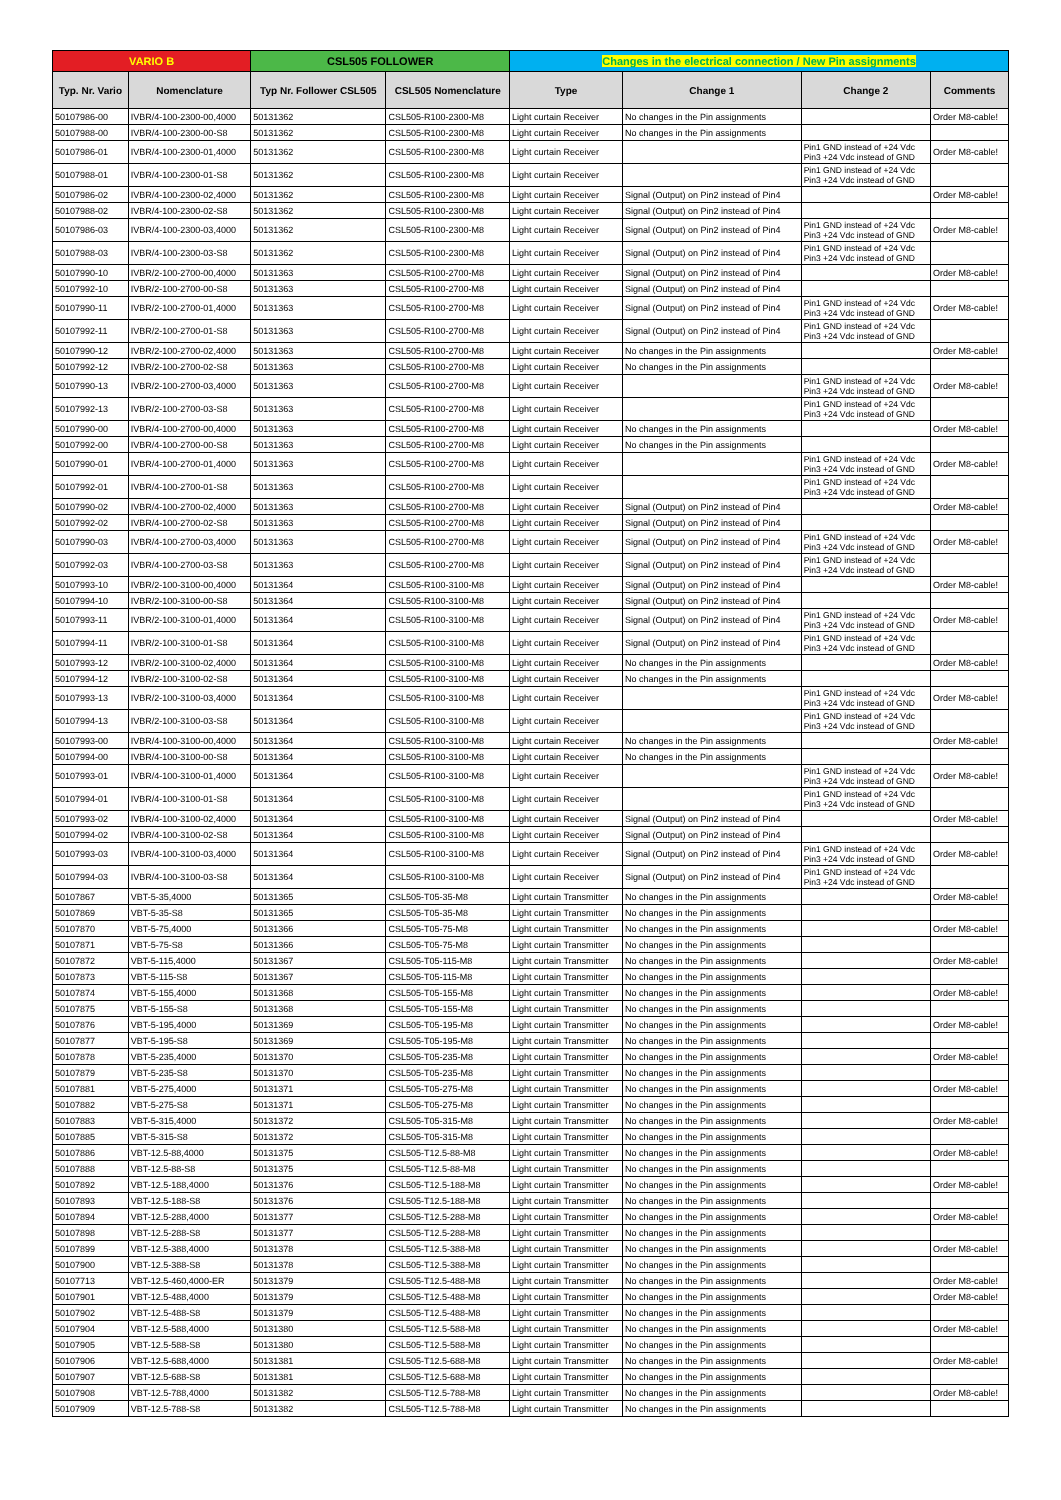| VARIO B | | CSL505 FOLLOWER | | Changes in the electrical connection / New Pin assignments | | | |
| --- | --- | --- | --- | --- | --- | --- | --- |
| Typ. Nr. Vario | Nomenclature | Typ Nr. Follower CSL505 | CSL505 Nomenclature | Type | Change 1 | Change 2 | Comments |
| 50107986-00 | IVBR/4-100-2300-00,4000 | 50131362 | CSL505-R100-2300-M8 | Light curtain Receiver | No changes in the Pin assignments | | Order M8-cable! |
| 50107988-00 | IVBR/4-100-2300-00-S8 | 50131362 | CSL505-R100-2300-M8 | Light curtain Receiver | No changes in the Pin assignments | | |
| 50107986-01 | IVBR/4-100-2300-01,4000 | 50131362 | CSL505-R100-2300-M8 | Light curtain Receiver | | Pin1 GND instead of +24 Vdc Pin3 +24 Vdc instead of GND | Order M8-cable! |
| 50107988-01 | IVBR/4-100-2300-01-S8 | 50131362 | CSL505-R100-2300-M8 | Light curtain Receiver | | Pin1 GND instead of +24 Vdc Pin3 +24 Vdc instead of GND | |
| 50107986-02 | IVBR/4-100-2300-02,4000 | 50131362 | CSL505-R100-2300-M8 | Light curtain Receiver | Signal (Output) on Pin2 instead of Pin4 | | Order M8-cable! |
| 50107988-02 | IVBR/4-100-2300-02-S8 | 50131362 | CSL505-R100-2300-M8 | Light curtain Receiver | Signal (Output) on Pin2 instead of Pin4 | | |
| 50107986-03 | IVBR/4-100-2300-03,4000 | 50131362 | CSL505-R100-2300-M8 | Light curtain Receiver | Signal (Output) on Pin2 instead of Pin4 | Pin1 GND instead of +24 Vdc Pin3 +24 Vdc instead of GND | Order M8-cable! |
| 50107988-03 | IVBR/4-100-2300-03-S8 | 50131362 | CSL505-R100-2300-M8 | Light curtain Receiver | Signal (Output) on Pin2 instead of Pin4 | Pin1 GND instead of +24 Vdc Pin3 +24 Vdc instead of GND | |
| 50107990-10 | IVBR/2-100-2700-00,4000 | 50131363 | CSL505-R100-2700-M8 | Light curtain Receiver | Signal (Output) on Pin2 instead of Pin4 | | Order M8-cable! |
| 50107992-10 | IVBR/2-100-2700-00-S8 | 50131363 | CSL505-R100-2700-M8 | Light curtain Receiver | Signal (Output) on Pin2 instead of Pin4 | | |
| 50107990-11 | IVBR/2-100-2700-01,4000 | 50131363 | CSL505-R100-2700-M8 | Light curtain Receiver | Signal (Output) on Pin2 instead of Pin4 | Pin1 GND instead of +24 Vdc Pin3 +24 Vdc instead of GND | Order M8-cable! |
| 50107992-11 | IVBR/2-100-2700-01-S8 | 50131363 | CSL505-R100-2700-M8 | Light curtain Receiver | Signal (Output) on Pin2 instead of Pin4 | Pin1 GND instead of +24 Vdc Pin3 +24 Vdc instead of GND | |
| 50107990-12 | IVBR/2-100-2700-02,4000 | 50131363 | CSL505-R100-2700-M8 | Light curtain Receiver | No changes in the Pin assignments | | Order M8-cable! |
| 50107992-12 | IVBR/2-100-2700-02-S8 | 50131363 | CSL505-R100-2700-M8 | Light curtain Receiver | No changes in the Pin assignments | | |
| 50107990-13 | IVBR/2-100-2700-03,4000 | 50131363 | CSL505-R100-2700-M8 | Light curtain Receiver | | Pin1 GND instead of +24 Vdc Pin3 +24 Vdc instead of GND | Order M8-cable! |
| 50107992-13 | IVBR/2-100-2700-03-S8 | 50131363 | CSL505-R100-2700-M8 | Light curtain Receiver | | Pin1 GND instead of +24 Vdc Pin3 +24 Vdc instead of GND | |
| 50107990-00 | IVBR/4-100-2700-00,4000 | 50131363 | CSL505-R100-2700-M8 | Light curtain Receiver | No changes in the Pin assignments | | Order M8-cable! |
| 50107992-00 | IVBR/4-100-2700-00-S8 | 50131363 | CSL505-R100-2700-M8 | Light curtain Receiver | No changes in the Pin assignments | | |
| 50107990-01 | IVBR/4-100-2700-01,4000 | 50131363 | CSL505-R100-2700-M8 | Light curtain Receiver | | Pin1 GND instead of +24 Vdc Pin3 +24 Vdc instead of GND | Order M8-cable! |
| 50107992-01 | IVBR/4-100-2700-01-S8 | 50131363 | CSL505-R100-2700-M8 | Light curtain Receiver | | Pin1 GND instead of +24 Vdc Pin3 +24 Vdc instead of GND | |
| 50107990-02 | IVBR/4-100-2700-02,4000 | 50131363 | CSL505-R100-2700-M8 | Light curtain Receiver | Signal (Output) on Pin2 instead of Pin4 | | Order M8-cable! |
| 50107992-02 | IVBR/4-100-2700-02-S8 | 50131363 | CSL505-R100-2700-M8 | Light curtain Receiver | Signal (Output) on Pin2 instead of Pin4 | | |
| 50107990-03 | IVBR/4-100-2700-03,4000 | 50131363 | CSL505-R100-2700-M8 | Light curtain Receiver | Signal (Output) on Pin2 instead of Pin4 | Pin1 GND instead of +24 Vdc Pin3 +24 Vdc instead of GND | Order M8-cable! |
| 50107992-03 | IVBR/4-100-2700-03-S8 | 50131363 | CSL505-R100-2700-M8 | Light curtain Receiver | Signal (Output) on Pin2 instead of Pin4 | Pin1 GND instead of +24 Vdc Pin3 +24 Vdc instead of GND | |
| 50107993-10 | IVBR/2-100-3100-00,4000 | 50131364 | CSL505-R100-3100-M8 | Light curtain Receiver | Signal (Output) on Pin2 instead of Pin4 | | Order M8-cable! |
| 50107994-10 | IVBR/2-100-3100-00-S8 | 50131364 | CSL505-R100-3100-M8 | Light curtain Receiver | Signal (Output) on Pin2 instead of Pin4 | | |
| 50107993-11 | IVBR/2-100-3100-01,4000 | 50131364 | CSL505-R100-3100-M8 | Light curtain Receiver | Signal (Output) on Pin2 instead of Pin4 | Pin1 GND instead of +24 Vdc Pin3 +24 Vdc instead of GND | Order M8-cable! |
| 50107994-11 | IVBR/2-100-3100-01-S8 | 50131364 | CSL505-R100-3100-M8 | Light curtain Receiver | Signal (Output) on Pin2 instead of Pin4 | Pin1 GND instead of +24 Vdc Pin3 +24 Vdc instead of GND | |
| 50107993-12 | IVBR/2-100-3100-02,4000 | 50131364 | CSL505-R100-3100-M8 | Light curtain Receiver | No changes in the Pin assignments | | Order M8-cable! |
| 50107994-12 | IVBR/2-100-3100-02-S8 | 50131364 | CSL505-R100-3100-M8 | Light curtain Receiver | No changes in the Pin assignments | | |
| 50107993-13 | IVBR/2-100-3100-03,4000 | 50131364 | CSL505-R100-3100-M8 | Light curtain Receiver | | Pin1 GND instead of +24 Vdc Pin3 +24 Vdc instead of GND | Order M8-cable! |
| 50107994-13 | IVBR/2-100-3100-03-S8 | 50131364 | CSL505-R100-3100-M8 | Light curtain Receiver | | Pin1 GND instead of +24 Vdc Pin3 +24 Vdc instead of GND | |
| 50107993-00 | IVBR/4-100-3100-00,4000 | 50131364 | CSL505-R100-3100-M8 | Light curtain Receiver | No changes in the Pin assignments | | Order M8-cable! |
| 50107994-00 | IVBR/4-100-3100-00-S8 | 50131364 | CSL505-R100-3100-M8 | Light curtain Receiver | No changes in the Pin assignments | | |
| 50107993-01 | IVBR/4-100-3100-01,4000 | 50131364 | CSL505-R100-3100-M8 | Light curtain Receiver | | Pin1 GND instead of +24 Vdc Pin3 +24 Vdc instead of GND | Order M8-cable! |
| 50107994-01 | IVBR/4-100-3100-01-S8 | 50131364 | CSL505-R100-3100-M8 | Light curtain Receiver | | Pin1 GND instead of +24 Vdc Pin3 +24 Vdc instead of GND | |
| 50107993-02 | IVBR/4-100-3100-02,4000 | 50131364 | CSL505-R100-3100-M8 | Light curtain Receiver | Signal (Output) on Pin2 instead of Pin4 | | Order M8-cable! |
| 50107994-02 | IVBR/4-100-3100-02-S8 | 50131364 | CSL505-R100-3100-M8 | Light curtain Receiver | Signal (Output) on Pin2 instead of Pin4 | | |
| 50107993-03 | IVBR/4-100-3100-03,4000 | 50131364 | CSL505-R100-3100-M8 | Light curtain Receiver | Signal (Output) on Pin2 instead of Pin4 | Pin1 GND instead of +24 Vdc Pin3 +24 Vdc instead of GND | Order M8-cable! |
| 50107994-03 | IVBR/4-100-3100-03-S8 | 50131364 | CSL505-R100-3100-M8 | Light curtain Receiver | Signal (Output) on Pin2 instead of Pin4 | Pin1 GND instead of +24 Vdc Pin3 +24 Vdc instead of GND | |
| 50107867 | VBT-5-35,4000 | 50131365 | CSL505-T05-35-M8 | Light curtain Transmitter | No changes in the Pin assignments | | Order M8-cable! |
| 50107869 | VBT-5-35-S8 | 50131365 | CSL505-T05-35-M8 | Light curtain Transmitter | No changes in the Pin assignments | | |
| 50107870 | VBT-5-75,4000 | 50131366 | CSL505-T05-75-M8 | Light curtain Transmitter | No changes in the Pin assignments | | Order M8-cable! |
| 50107871 | VBT-5-75-S8 | 50131366 | CSL505-T05-75-M8 | Light curtain Transmitter | No changes in the Pin assignments | | |
| 50107872 | VBT-5-115,4000 | 50131367 | CSL505-T05-115-M8 | Light curtain Transmitter | No changes in the Pin assignments | | Order M8-cable! |
| 50107873 | VBT-5-115-S8 | 50131367 | CSL505-T05-115-M8 | Light curtain Transmitter | No changes in the Pin assignments | | |
| 50107874 | VBT-5-155,4000 | 50131368 | CSL505-T05-155-M8 | Light curtain Transmitter | No changes in the Pin assignments | | Order M8-cable! |
| 50107875 | VBT-5-155-S8 | 50131368 | CSL505-T05-155-M8 | Light curtain Transmitter | No changes in the Pin assignments | | |
| 50107876 | VBT-5-195,4000 | 50131369 | CSL505-T05-195-M8 | Light curtain Transmitter | No changes in the Pin assignments | | Order M8-cable! |
| 50107877 | VBT-5-195-S8 | 50131369 | CSL505-T05-195-M8 | Light curtain Transmitter | No changes in the Pin assignments | | |
| 50107878 | VBT-5-235,4000 | 50131370 | CSL505-T05-235-M8 | Light curtain Transmitter | No changes in the Pin assignments | | Order M8-cable! |
| 50107879 | VBT-5-235-S8 | 50131370 | CSL505-T05-235-M8 | Light curtain Transmitter | No changes in the Pin assignments | | |
| 50107881 | VBT-5-275,4000 | 50131371 | CSL505-T05-275-M8 | Light curtain Transmitter | No changes in the Pin assignments | | Order M8-cable! |
| 50107882 | VBT-5-275-S8 | 50131371 | CSL505-T05-275-M8 | Light curtain Transmitter | No changes in the Pin assignments | | |
| 50107883 | VBT-5-315,4000 | 50131372 | CSL505-T05-315-M8 | Light curtain Transmitter | No changes in the Pin assignments | | Order M8-cable! |
| 50107885 | VBT-5-315-S8 | 50131372 | CSL505-T05-315-M8 | Light curtain Transmitter | No changes in the Pin assignments | | |
| 50107886 | VBT-12.5-88,4000 | 50131375 | CSL505-T12.5-88-M8 | Light curtain Transmitter | No changes in the Pin assignments | | Order M8-cable! |
| 50107888 | VBT-12.5-88-S8 | 50131375 | CSL505-T12.5-88-M8 | Light curtain Transmitter | No changes in the Pin assignments | | |
| 50107892 | VBT-12.5-188,4000 | 50131376 | CSL505-T12.5-188-M8 | Light curtain Transmitter | No changes in the Pin assignments | | Order M8-cable! |
| 50107893 | VBT-12.5-188-S8 | 50131376 | CSL505-T12.5-188-M8 | Light curtain Transmitter | No changes in the Pin assignments | | |
| 50107894 | VBT-12.5-288,4000 | 50131377 | CSL505-T12.5-288-M8 | Light curtain Transmitter | No changes in the Pin assignments | | Order M8-cable! |
| 50107898 | VBT-12.5-288-S8 | 50131377 | CSL505-T12.5-288-M8 | Light curtain Transmitter | No changes in the Pin assignments | | |
| 50107899 | VBT-12.5-388,4000 | 50131378 | CSL505-T12.5-388-M8 | Light curtain Transmitter | No changes in the Pin assignments | | Order M8-cable! |
| 50107900 | VBT-12.5-388-S8 | 50131378 | CSL505-T12.5-388-M8 | Light curtain Transmitter | No changes in the Pin assignments | | |
| 50107713 | VBT-12.5-460,4000-ER | 50131379 | CSL505-T12.5-488-M8 | Light curtain Transmitter | No changes in the Pin assignments | | Order M8-cable! |
| 50107901 | VBT-12.5-488,4000 | 50131379 | CSL505-T12.5-488-M8 | Light curtain Transmitter | No changes in the Pin assignments | | Order M8-cable! |
| 50107902 | VBT-12.5-488-S8 | 50131379 | CSL505-T12.5-488-M8 | Light curtain Transmitter | No changes in the Pin assignments | | |
| 50107904 | VBT-12.5-588,4000 | 50131380 | CSL505-T12.5-588-M8 | Light curtain Transmitter | No changes in the Pin assignments | | Order M8-cable! |
| 50107905 | VBT-12.5-588-S8 | 50131380 | CSL505-T12.5-588-M8 | Light curtain Transmitter | No changes in the Pin assignments | | |
| 50107906 | VBT-12.5-688,4000 | 50131381 | CSL505-T12.5-688-M8 | Light curtain Transmitter | No changes in the Pin assignments | | Order M8-cable! |
| 50107907 | VBT-12.5-688-S8 | 50131381 | CSL505-T12.5-688-M8 | Light curtain Transmitter | No changes in the Pin assignments | | |
| 50107908 | VBT-12.5-788,4000 | 50131382 | CSL505-T12.5-788-M8 | Light curtain Transmitter | No changes in the Pin assignments | | Order M8-cable! |
| 50107909 | VBT-12.5-788-S8 | 50131382 | CSL505-T12.5-788-M8 | Light curtain Transmitter | No changes in the Pin assignments | | |